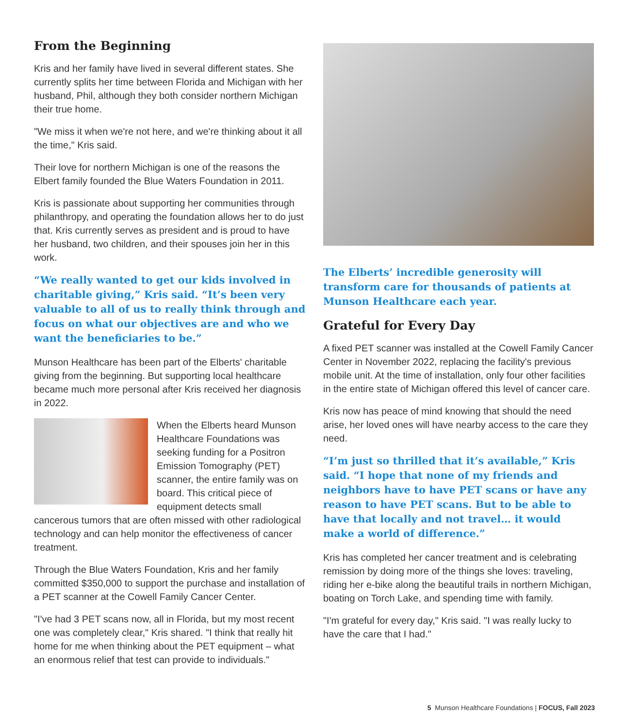From the Beginning
Kris and her family have lived in several different states. She currently splits her time between Florida and Michigan with her husband, Phil, although they both consider northern Michigan their true home.
"We miss it when we're not here, and we're thinking about it all the time," Kris said.
Their love for northern Michigan is one of the reasons the Elbert family founded the Blue Waters Foundation in 2011.
Kris is passionate about supporting her communities through philanthropy, and operating the foundation allows her to do just that. Kris currently serves as president and is proud to have her husband, two children, and their spouses join her in this work.
“We really wanted to get our kids involved in charitable giving,” Kris said. “It’s been very valuable to all of us to really think through and focus on what our objectives are and who we want the beneficiaries to be.”
Munson Healthcare has been part of the Elberts' charitable giving from the beginning. But supporting local healthcare became much more personal after Kris received her diagnosis in 2022.
When the Elberts heard Munson Healthcare Foundations was seeking funding for a Positron Emission Tomography (PET) scanner, the entire family was on board. This critical piece of equipment detects small cancerous tumors that are often missed with other radiological technology and can help monitor the effectiveness of cancer treatment.
Through the Blue Waters Foundation, Kris and her family committed $350,000 to support the purchase and installation of a PET scanner at the Cowell Family Cancer Center.
"I've had 3 PET scans now, all in Florida, but my most recent one was completely clear," Kris shared. "I think that really hit home for me when thinking about the PET equipment – what an enormous relief that test can provide to individuals."
The Elberts’ incredible generosity will transform care for thousands of patients at Munson Healthcare each year.
Grateful for Every Day
A fixed PET scanner was installed at the Cowell Family Cancer Center in November 2022, replacing the facility's previous mobile unit. At the time of installation, only four other facilities in the entire state of Michigan offered this level of cancer care.
Kris now has peace of mind knowing that should the need arise, her loved ones will have nearby access to the care they need.
“I’m just so thrilled that it’s available,” Kris said. “I hope that none of my friends and neighbors have to have PET scans or have any reason to have PET scans. But to be able to have that locally and not travel… it would make a world of difference.”
Kris has completed her cancer treatment and is celebrating remission by doing more of the things she loves: traveling, riding her e-bike along the beautiful trails in northern Michigan, boating on Torch Lake, and spending time with family.
"I'm grateful for every day," Kris said. "I was really lucky to have the care that I had."
5 Munson Healthcare Foundations | FOCUS, Fall 2023